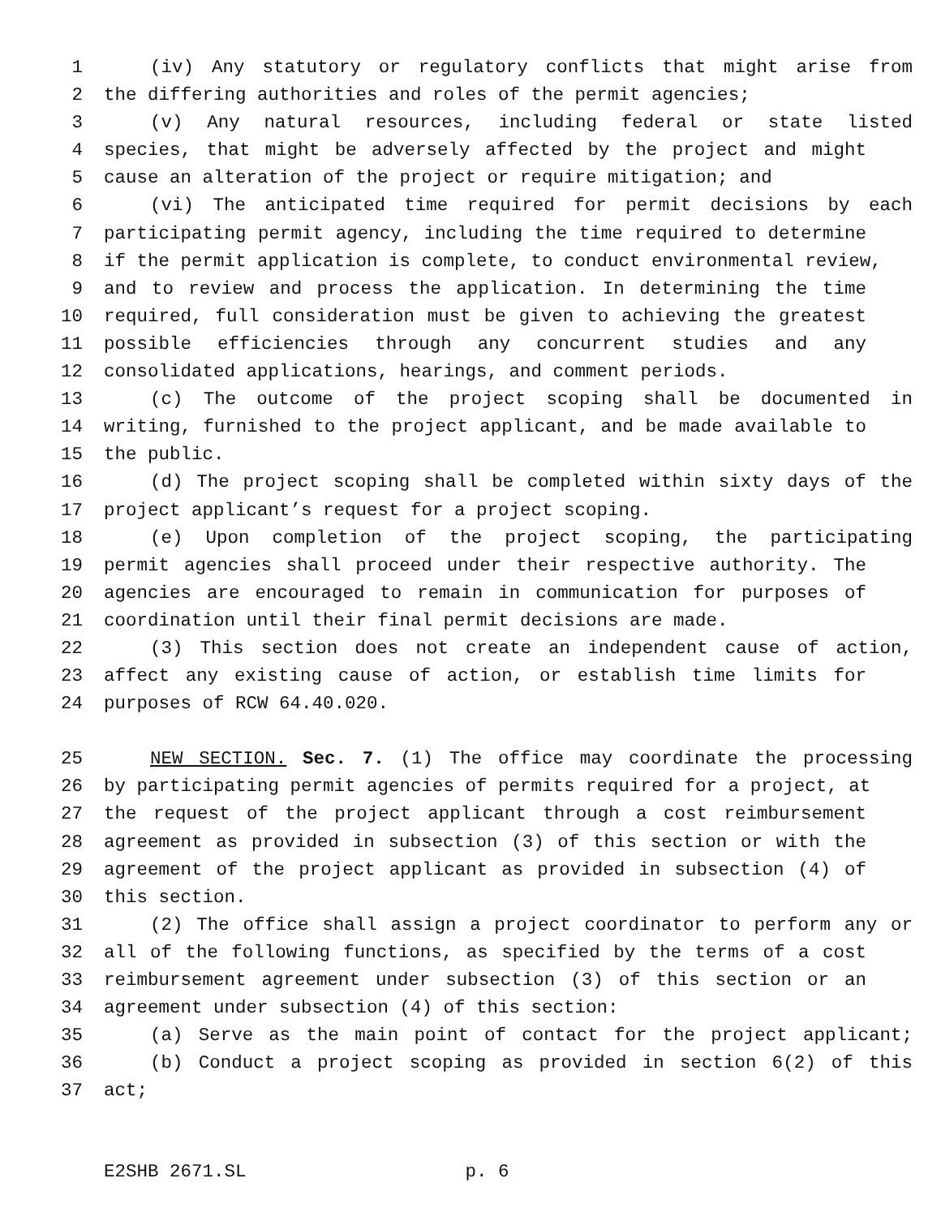1 (iv) Any statutory or regulatory conflicts that might arise from
2 the differing authorities and roles of the permit agencies;
3 (v) Any natural resources, including federal or state listed
4 species, that might be adversely affected by the project and might
5 cause an alteration of the project or require mitigation; and
6 (vi) The anticipated time required for permit decisions by each
7 participating permit agency, including the time required to determine
8 if the permit application is complete, to conduct environmental review,
9 and to review and process the application. In determining the time
10 required, full consideration must be given to achieving the greatest
11 possible efficiencies through any concurrent studies and any
12 consolidated applications, hearings, and comment periods.
13 (c) The outcome of the project scoping shall be documented in
14 writing, furnished to the project applicant, and be made available to
15 the public.
16 (d) The project scoping shall be completed within sixty days of the
17 project applicant’s request for a project scoping.
18 (e) Upon completion of the project scoping, the participating
19 permit agencies shall proceed under their respective authority. The
20 agencies are encouraged to remain in communication for purposes of
21 coordination until their final permit decisions are made.
22 (3) This section does not create an independent cause of action,
23 affect any existing cause of action, or establish time limits for
24 purposes of RCW 64.40.020.
25 NEW SECTION. Sec. 7. (1) The office may coordinate the processing
26 by participating permit agencies of permits required for a project, at
27 the request of the project applicant through a cost reimbursement
28 agreement as provided in subsection (3) of this section or with the
29 agreement of the project applicant as provided in subsection (4) of
30 this section.
31 (2) The office shall assign a project coordinator to perform any or
32 all of the following functions, as specified by the terms of a cost
33 reimbursement agreement under subsection (3) of this section or an
34 agreement under subsection (4) of this section:
35 (a) Serve as the main point of contact for the project applicant;
36 (b) Conduct a project scoping as provided in section 6(2) of this
37 act;
E2SHB 2671.SL p. 6